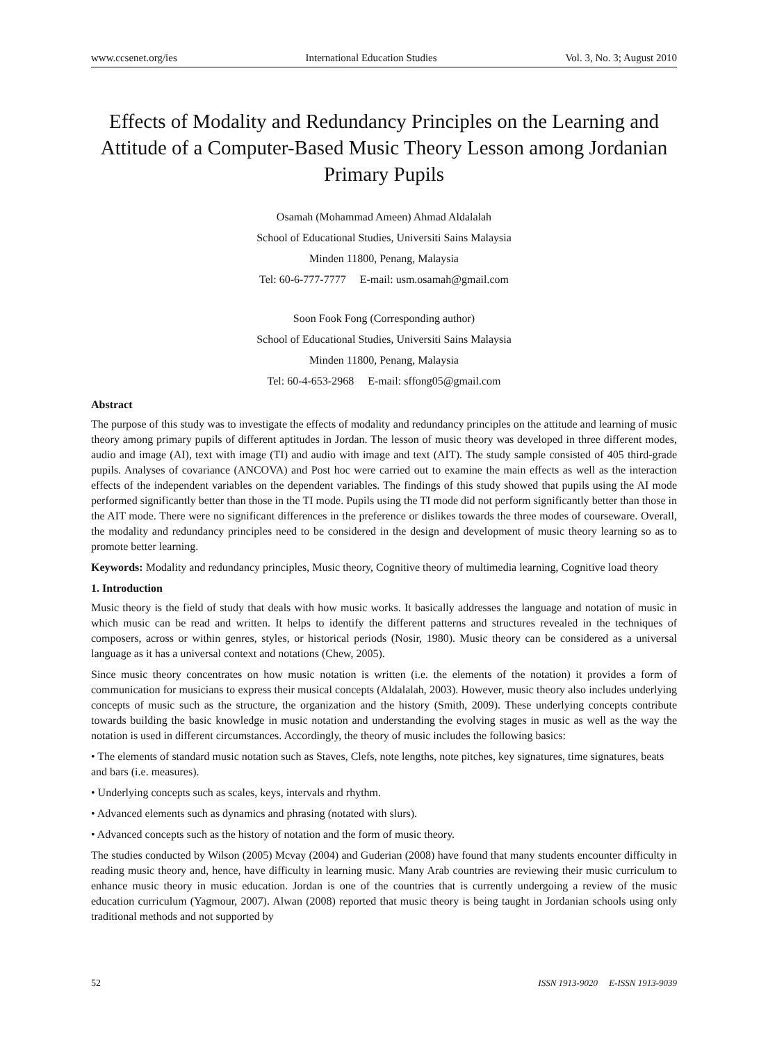www.ccsenet.org/ies International Education Studies Vol. 3, No. 3; August 2010
Effects of Modality and Redundancy Principles on the Learning and Attitude of a Computer-Based Music Theory Lesson among Jordanian Primary Pupils
Osamah (Mohammad Ameen) Ahmad Aldalalah
School of Educational Studies, Universiti Sains Malaysia
Minden 11800, Penang, Malaysia
Tel: 60-6-777-7777 E-mail: usm.osamah@gmail.com
Soon Fook Fong (Corresponding author)
School of Educational Studies, Universiti Sains Malaysia
Minden 11800, Penang, Malaysia
Tel: 60-4-653-2968 E-mail: sffong05@gmail.com
Abstract
The purpose of this study was to investigate the effects of modality and redundancy principles on the attitude and learning of music theory among primary pupils of different aptitudes in Jordan. The lesson of music theory was developed in three different modes, audio and image (AI), text with image (TI) and audio with image and text (AIT). The study sample consisted of 405 third-grade pupils. Analyses of covariance (ANCOVA) and Post hoc were carried out to examine the main effects as well as the interaction effects of the independent variables on the dependent variables. The findings of this study showed that pupils using the AI mode performed significantly better than those in the TI mode. Pupils using the TI mode did not perform significantly better than those in the AIT mode. There were no significant differences in the preference or dislikes towards the three modes of courseware. Overall, the modality and redundancy principles need to be considered in the design and development of music theory learning so as to promote better learning.
Keywords: Modality and redundancy principles, Music theory, Cognitive theory of multimedia learning, Cognitive load theory
1. Introduction
Music theory is the field of study that deals with how music works. It basically addresses the language and notation of music in which music can be read and written. It helps to identify the different patterns and structures revealed in the techniques of composers, across or within genres, styles, or historical periods (Nosir, 1980). Music theory can be considered as a universal language as it has a universal context and notations (Chew, 2005).
Since music theory concentrates on how music notation is written (i.e. the elements of the notation) it provides a form of communication for musicians to express their musical concepts (Aldalalah, 2003). However, music theory also includes underlying concepts of music such as the structure, the organization and the history (Smith, 2009). These underlying concepts contribute towards building the basic knowledge in music notation and understanding the evolving stages in music as well as the way the notation is used in different circumstances. Accordingly, the theory of music includes the following basics:
• The elements of standard music notation such as Staves, Clefs, note lengths, note pitches, key signatures, time signatures, beats and bars (i.e. measures).
• Underlying concepts such as scales, keys, intervals and rhythm.
• Advanced elements such as dynamics and phrasing (notated with slurs).
• Advanced concepts such as the history of notation and the form of music theory.
The studies conducted by Wilson (2005) Mcvay (2004) and Guderian (2008) have found that many students encounter difficulty in reading music theory and, hence, have difficulty in learning music. Many Arab countries are reviewing their music curriculum to enhance music theory in music education. Jordan is one of the countries that is currently undergoing a review of the music education curriculum (Yagmour, 2007). Alwan (2008) reported that music theory is being taught in Jordanian schools using only traditional methods and not supported by
52 ISSN 1913-9020 E-ISSN 1913-9039